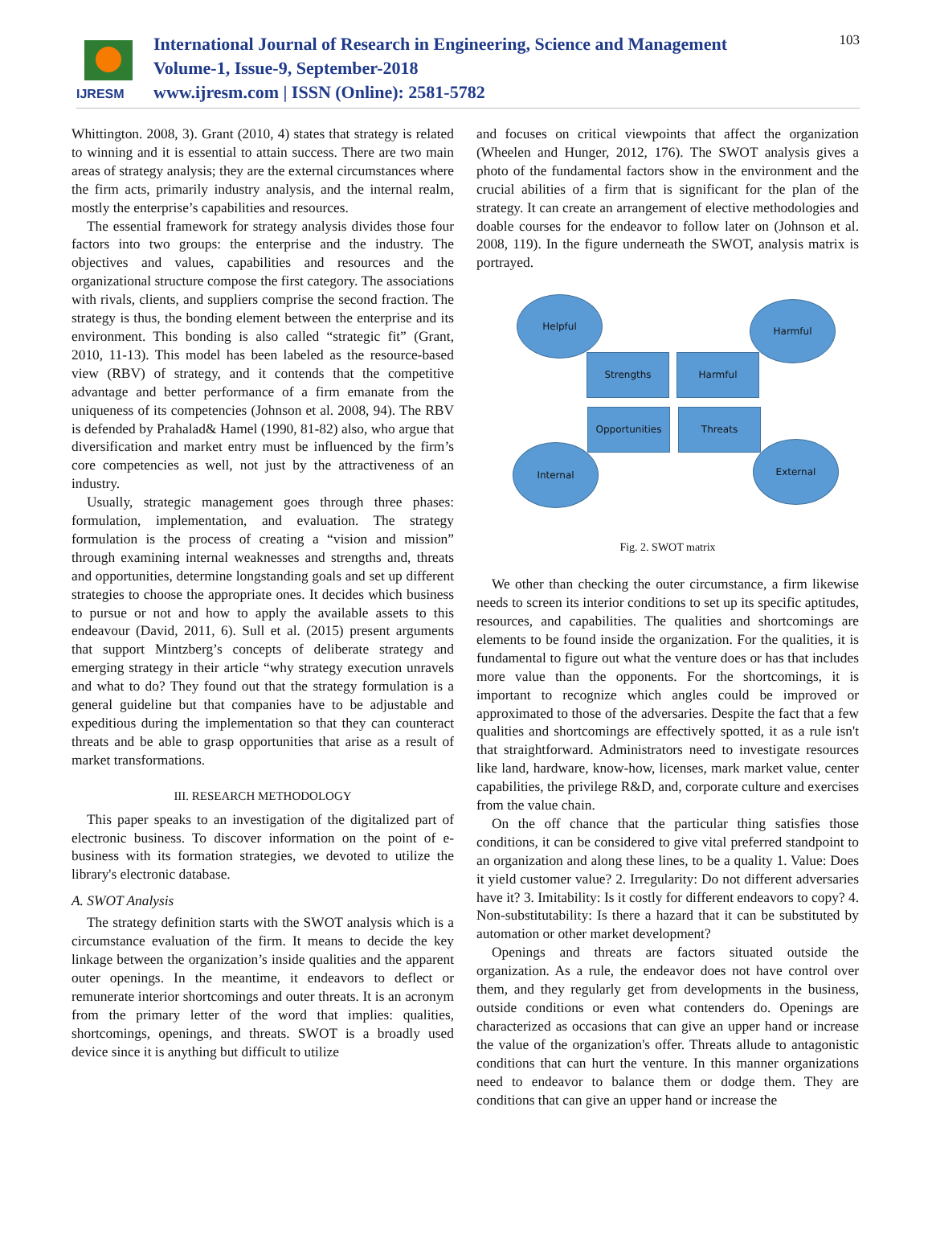IJRESM
International Journal of Research in Engineering, Science and Management
Volume-1, Issue-9, September-2018
www.ijresm.com | ISSN (Online): 2581-5782
103
Whittington. 2008, 3). Grant (2010, 4) states that strategy is related to winning and it is essential to attain success. There are two main areas of strategy analysis; they are the external circumstances where the firm acts, primarily industry analysis, and the internal realm, mostly the enterprise’s capabilities and resources.
The essential framework for strategy analysis divides those four factors into two groups: the enterprise and the industry. The objectives and values, capabilities and resources and the organizational structure compose the first category. The associations with rivals, clients, and suppliers comprise the second fraction. The strategy is thus, the bonding element between the enterprise and its environment. This bonding is also called “strategic fit” (Grant, 2010, 11-13). This model has been labeled as the resource-based view (RBV) of strategy, and it contends that the competitive advantage and better performance of a firm emanate from the uniqueness of its competencies (Johnson et al. 2008, 94). The RBV is defended by Prahalad& Hamel (1990, 81-82) also, who argue that diversification and market entry must be influenced by the firm’s core competencies as well, not just by the attractiveness of an industry.
Usually, strategic management goes through three phases: formulation, implementation, and evaluation. The strategy formulation is the process of creating a “vision and mission” through examining internal weaknesses and strengths and, threats and opportunities, determine longstanding goals and set up different strategies to choose the appropriate ones. It decides which business to pursue or not and how to apply the available assets to this endeavour (David, 2011, 6). Sull et al. (2015) present arguments that support Mintzberg’s concepts of deliberate strategy and emerging strategy in their article “why strategy execution unravels and what to do? They found out that the strategy formulation is a general guideline but that companies have to be adjustable and expeditious during the implementation so that they can counteract threats and be able to grasp opportunities that arise as a result of market transformations.
III. RESEARCH METHODOLOGY
This paper speaks to an investigation of the digitalized part of electronic business. To discover information on the point of e-business with its formation strategies, we devoted to utilize the library's electronic database.
A. SWOT Analysis
The strategy definition starts with the SWOT analysis which is a circumstance evaluation of the firm. It means to decide the key linkage between the organization’s inside qualities and the apparent outer openings. In the meantime, it endeavors to deflect or remunerate interior shortcomings and outer threats. It is an acronym from the primary letter of the word that implies: qualities, shortcomings, openings, and threats. SWOT is a broadly used device since it is anything but difficult to utilize
and focuses on critical viewpoints that affect the organization (Wheelen and Hunger, 2012, 176). The SWOT analysis gives a photo of the fundamental factors show in the environment and the crucial abilities of a firm that is significant for the plan of the strategy. It can create an arrangement of elective methodologies and doable courses for the endeavor to follow later on (Johnson et al. 2008, 119). In the figure underneath the SWOT, analysis matrix is portrayed.
Helpful Harmful
Strengths Harmful
Opportunities Threats
Internal External
Fig. 2. SWOT matrix
We other than checking the outer circumstance, a firm likewise needs to screen its interior conditions to set up its specific aptitudes, resources, and capabilities. The qualities and shortcomings are elements to be found inside the organization. For the qualities, it is fundamental to figure out what the venture does or has that includes more value than the opponents. For the shortcomings, it is important to recognize which angles could be improved or approximated to those of the adversaries. Despite the fact that a few qualities and shortcomings are effectively spotted, it as a rule isn't that straightforward. Administrators need to investigate resources like land, hardware, know-how, licenses, mark market value, center capabilities, the privilege R&D, and, corporate culture and exercises from the value chain.
On the off chance that the particular thing satisfies those conditions, it can be considered to give vital preferred standpoint to an organization and along these lines, to be a quality 1. Value: Does it yield customer value? 2. Irregularity: Do not different adversaries have it? 3. Imitability: Is it costly for different endeavors to copy? 4. Non-substitutability: Is there a hazard that it can be substituted by automation or other market development?
Openings and threats are factors situated outside the organization. As a rule, the endeavor does not have control over them, and they regularly get from developments in the business, outside conditions or even what contenders do. Openings are characterized as occasions that can give an upper hand or increase the value of the organization's offer. Threats allude to antagonistic conditions that can hurt the venture. In this manner organizations need to endeavor to balance them or dodge them. They are conditions that can give an upper hand or increase the